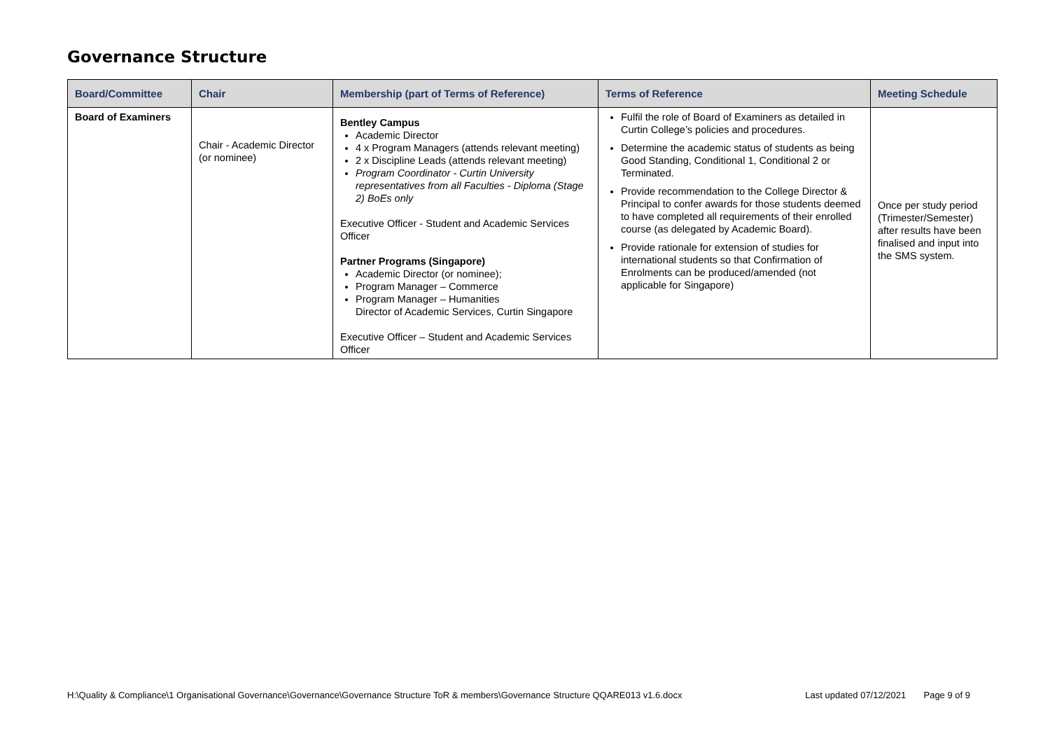Governance Structure
| Board/Committee | Chair | Membership (part of Terms of Reference) | Terms of Reference | Meeting Schedule |
| --- | --- | --- | --- | --- |
| Board of Examiners | Chair - Academic Director (or nominee) | Bentley Campus Academic Director 4 x Program Managers (attends relevant meeting) 2 x Discipline Leads (attends relevant meeting) Program Coordinator - Curtin University representatives from all Faculties - Diploma (Stage 2) BoEs only Executive Officer - Student and Academic Services Officer Partner Programs (Singapore) Academic Director (or nominee); Program Manager – Commerce Program Manager – Humanities Director of Academic Services, Curtin Singapore Executive Officer – Student and Academic Services Officer | Fulfil the role of Board of Examiners as detailed in Curtin College’s policies and procedures. Determine the academic status of students as being Good Standing, Conditional 1, Conditional 2 or Terminated. Provide recommendation to the College Director & Principal to confer awards for those students deemed to have completed all requirements of their enrolled course (as delegated by Academic Board). Provide rationale for extension of studies for international students so that Confirmation of Enrolments can be produced/amended (not applicable for Singapore) | Once per study period (Trimester/Semester) after results have been finalised and input into the SMS system. |
H:\Quality & Compliance\1 Organisational Governance\Governance\Governance Structure ToR & members\Governance Structure QQARE013 v1.6.docx Last updated 07/12/2021 Page 9 of 9